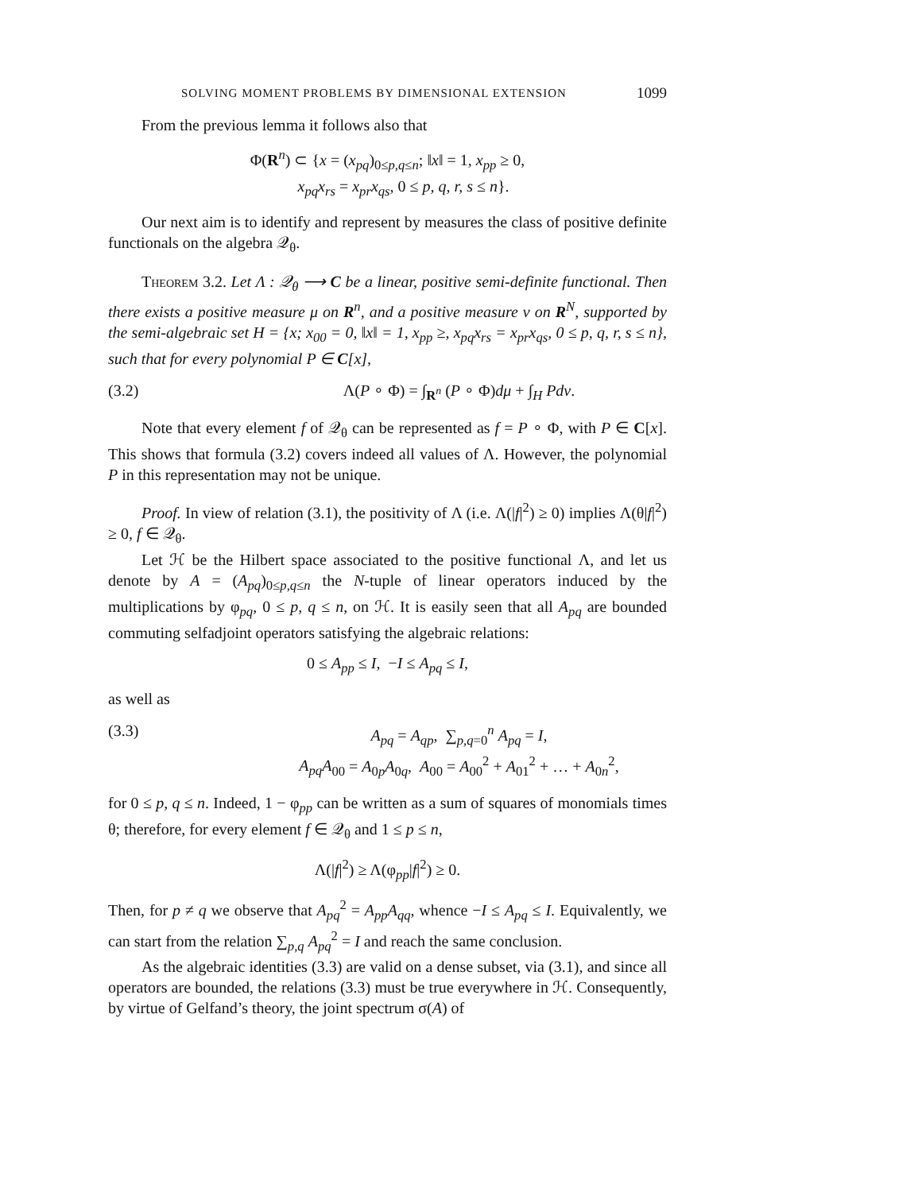SOLVING MOMENT PROBLEMS BY DIMENSIONAL EXTENSION 1099
From the previous lemma it follows also that
Φ(R<sup>n</sup>) ⊂ {x = (x<sub>pq</sub>)<sub>0≤p,q≤n</sub>; ‖x‖ = 1, x<sub>pp</sub> ≥ 0,
x<sub>pq</sub>x<sub>rs</sub> = x<sub>pr</sub>x<sub>qs</sub>, 0 ≤ p, q, r, s ≤ n}.
Our next aim is to identify and represent by measures the class of positive definite functionals on the algebra 𝒬<sub>θ</sub>.
Theorem 3.2. Let Λ : 𝒬<sub>θ</sub> ⟶ C be a linear, positive semi-definite functional. Then there exists a positive measure μ on R<sup>n</sup>, and a positive measure ν on R<sup>N</sup>, supported by the semi-algebraic set H = {x; x<sub>00</sub> = 0, ‖x‖ = 1, x<sub>pp</sub> ≥, x<sub>pq</sub>x<sub>rs</sub> = x<sub>pr</sub>x<sub>qs</sub>, 0 ≤ p, q, r, s ≤ n}, such that for every polynomial P ∈ C[x],
(3.2) Λ(P ∘ Φ) = ∫<sub>R<sup>n</sup></sub> (P ∘ Φ)dμ + ∫<sub>H</sub> Pdν.
Note that every element f of 𝒬<sub>θ</sub> can be represented as f = P ∘ Φ, with P ∈ C[x]. This shows that formula (3.2) covers indeed all values of Λ. However, the polynomial P in this representation may not be unique.
Proof. In view of relation (3.1), the positivity of Λ (i.e. Λ(|f|<sup>2</sup>) ≥ 0) implies Λ(θ|f|<sup>2</sup>) ≥ 0, f ∈ 𝒬<sub>θ</sub>.
Let ℋ be the Hilbert space associated to the positive functional Λ, and let us denote by A = (A<sub>pq</sub>)<sub>0≤p,q≤n</sub> the N-tuple of linear operators induced by the multiplications by φ<sub>pq</sub>, 0 ≤ p, q ≤ n, on ℋ. It is easily seen that all A<sub>pq</sub> are bounded commuting selfadjoint operators satisfying the algebraic relations:
0 ≤ A<sub>pp</sub> ≤ I, −I ≤ A<sub>pq</sub> ≤ I,
as well as
(3.3) A<sub>pq</sub> = A<sub>qp</sub>, ∑<sub>p,q=0</sub><sup>n</sup> A<sub>pq</sub> = I,
A<sub>pq</sub>A<sub>00</sub> = A<sub>0p</sub>A<sub>0q</sub>, A<sub>00</sub> = A<sub>00</sub><sup>2</sup> + A<sub>01</sub><sup>2</sup> + … + A<sub>0n</sub><sup>2</sup>,
for 0 ≤ p, q ≤ n. Indeed, 1 − φ<sub>pp</sub> can be written as a sum of squares of monomials times θ; therefore, for every element f ∈ 𝒬<sub>θ</sub> and 1 ≤ p ≤ n,
Λ(|f|<sup>2</sup>) ≥ Λ(φ<sub>pp</sub>|f|<sup>2</sup>) ≥ 0.
Then, for p ≠ q we observe that A<sub>pq</sub><sup>2</sup> = A<sub>pp</sub>A<sub>qq</sub>, whence −I ≤ A<sub>pq</sub> ≤ I. Equivalently, we can start from the relation ∑<sub>p,q</sub> A<sub>pq</sub><sup>2</sup> = I and reach the same conclusion.
As the algebraic identities (3.3) are valid on a dense subset, via (3.1), and since all operators are bounded, the relations (3.3) must be true everywhere in ℋ. Consequently, by virtue of Gelfand’s theory, the joint spectrum σ(A) of